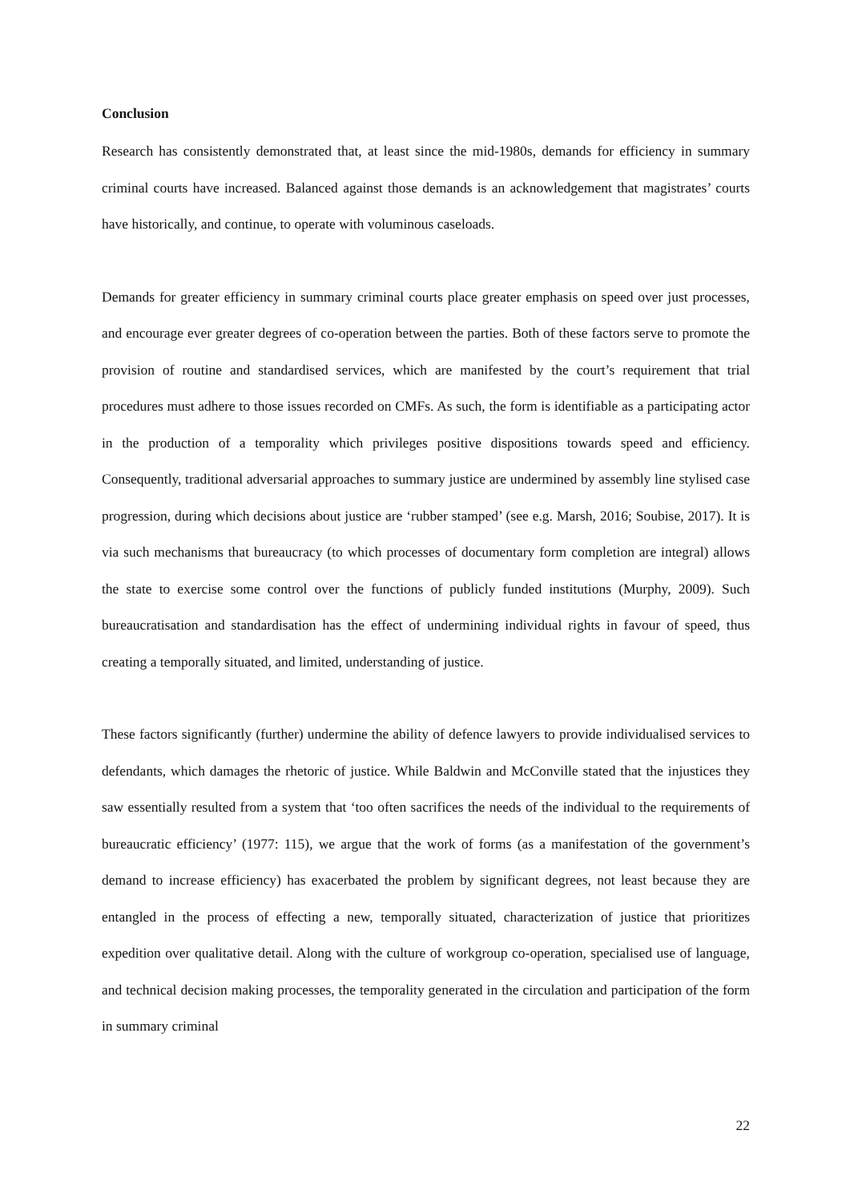Conclusion
Research has consistently demonstrated that, at least since the mid-1980s, demands for efficiency in summary criminal courts have increased. Balanced against those demands is an acknowledgement that magistrates’ courts have historically, and continue, to operate with voluminous caseloads.
Demands for greater efficiency in summary criminal courts place greater emphasis on speed over just processes, and encourage ever greater degrees of co-operation between the parties. Both of these factors serve to promote the provision of routine and standardised services, which are manifested by the court’s requirement that trial procedures must adhere to those issues recorded on CMFs. As such, the form is identifiable as a participating actor in the production of a temporality which privileges positive dispositions towards speed and efficiency. Consequently, traditional adversarial approaches to summary justice are undermined by assembly line stylised case progression, during which decisions about justice are ‘rubber stamped’ (see e.g. Marsh, 2016; Soubise, 2017). It is via such mechanisms that bureaucracy (to which processes of documentary form completion are integral) allows the state to exercise some control over the functions of publicly funded institutions (Murphy, 2009). Such bureaucratisation and standardisation has the effect of undermining individual rights in favour of speed, thus creating a temporally situated, and limited, understanding of justice.
These factors significantly (further) undermine the ability of defence lawyers to provide individualised services to defendants, which damages the rhetoric of justice. While Baldwin and McConville stated that the injustices they saw essentially resulted from a system that ‘too often sacrifices the needs of the individual to the requirements of bureaucratic efficiency’ (1977: 115), we argue that the work of forms (as a manifestation of the government’s demand to increase efficiency) has exacerbated the problem by significant degrees, not least because they are entangled in the process of effecting a new, temporally situated, characterization of justice that prioritizes expedition over qualitative detail. Along with the culture of workgroup co-operation, specialised use of language, and technical decision making processes, the temporality generated in the circulation and participation of the form in summary criminal
22